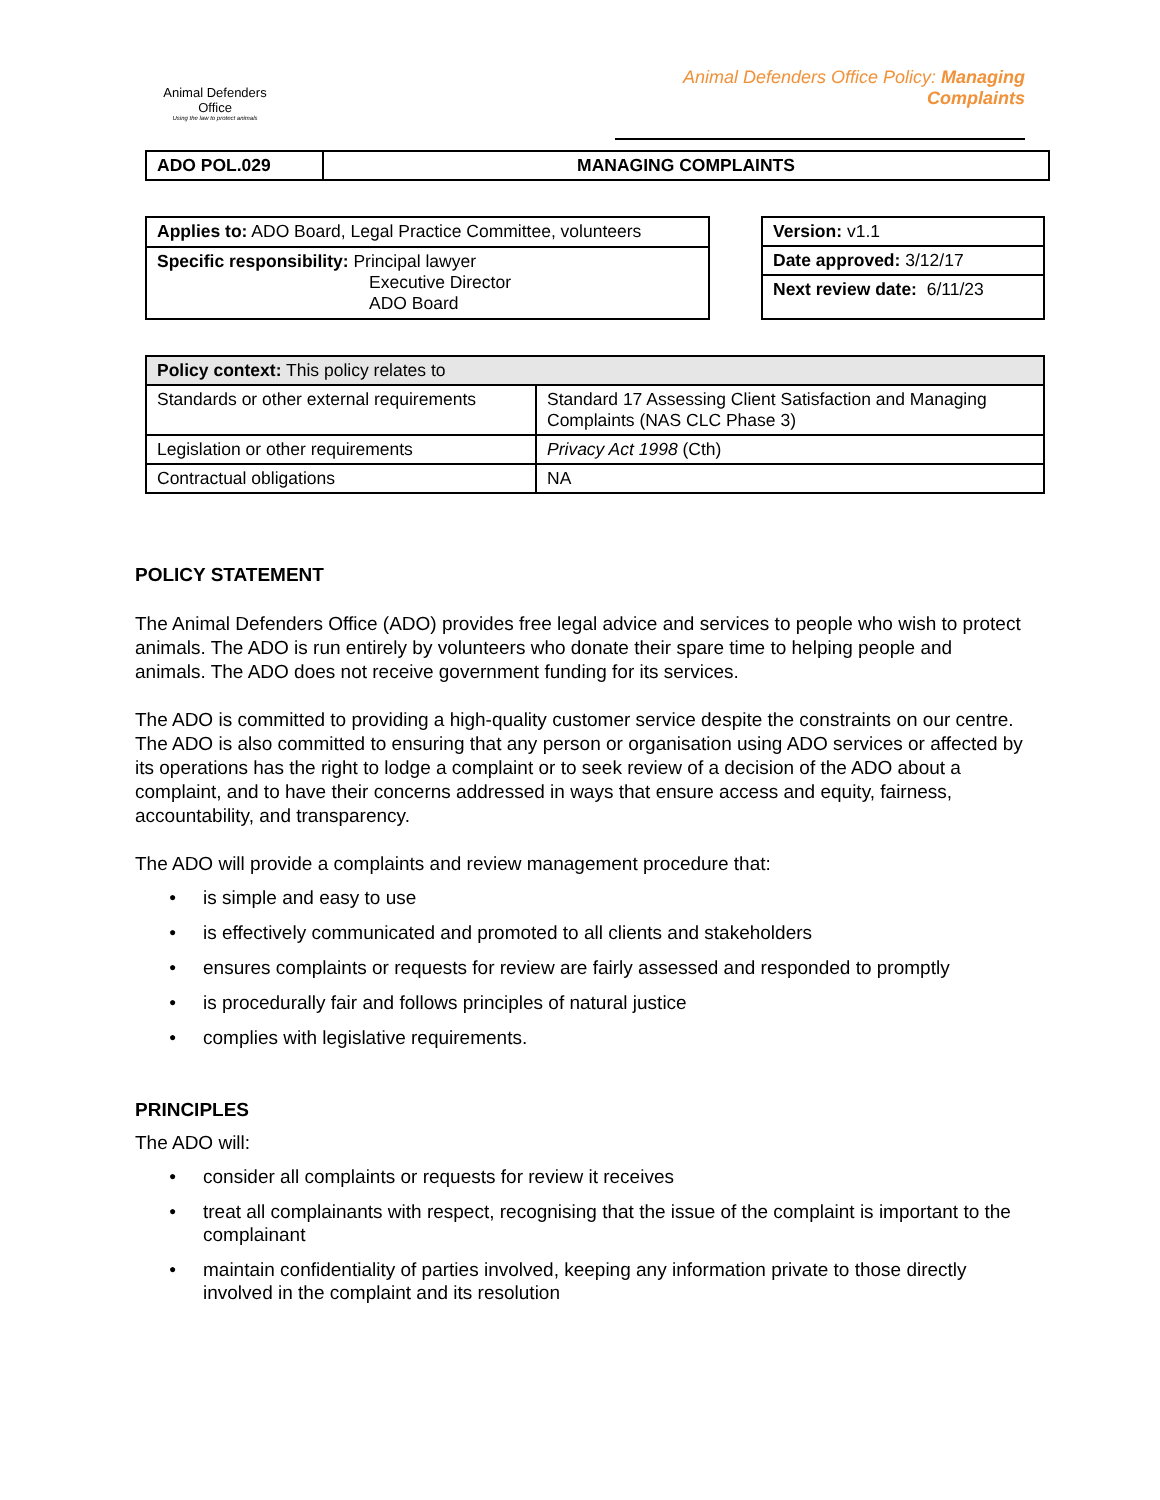Animal Defenders
Office
Using the law to protect animals
Animal Defenders Office Policy: Managing Complaints
| ADO POL.029 | MANAGING COMPLAINTS |
| Applies to: ADO Board, Legal Practice Committee, volunteers |
| Specific responsibility: Principal lawyer Executive Director ADO Board |
| Version: v1.1 |
| Date approved: 3/12/17 |
| Next review date: 6/11/23 |
| Policy context: This policy relates to | |
| Standards or other external requirements | Standard 17 Assessing Client Satisfaction and Managing Complaints (NAS CLC Phase 3) |
| Legislation or other requirements | Privacy Act 1998 (Cth) |
| Contractual obligations | NA |
POLICY STATEMENT
The Animal Defenders Office (ADO) provides free legal advice and services to people who wish to protect animals. The ADO is run entirely by volunteers who donate their spare time to helping people and animals. The ADO does not receive government funding for its services.
The ADO is committed to providing a high-quality customer service despite the constraints on our centre. The ADO is also committed to ensuring that any person or organisation using ADO services or affected by its operations has the right to lodge a complaint or to seek review of a decision of the ADO about a complaint, and to have their concerns addressed in ways that ensure access and equity, fairness, accountability, and transparency.
The ADO will provide a complaints and review management procedure that:
● is simple and easy to use
● is effectively communicated and promoted to all clients and stakeholders
● ensures complaints or requests for review are fairly assessed and responded to promptly
● is procedurally fair and follows principles of natural justice
● complies with legislative requirements.
PRINCIPLES
The ADO will:
● consider all complaints or requests for review it receives
● treat all complainants with respect, recognising that the issue of the complaint is important to the complainant
● maintain confidentiality of parties involved, keeping any information private to those directly involved in the complaint and its resolution